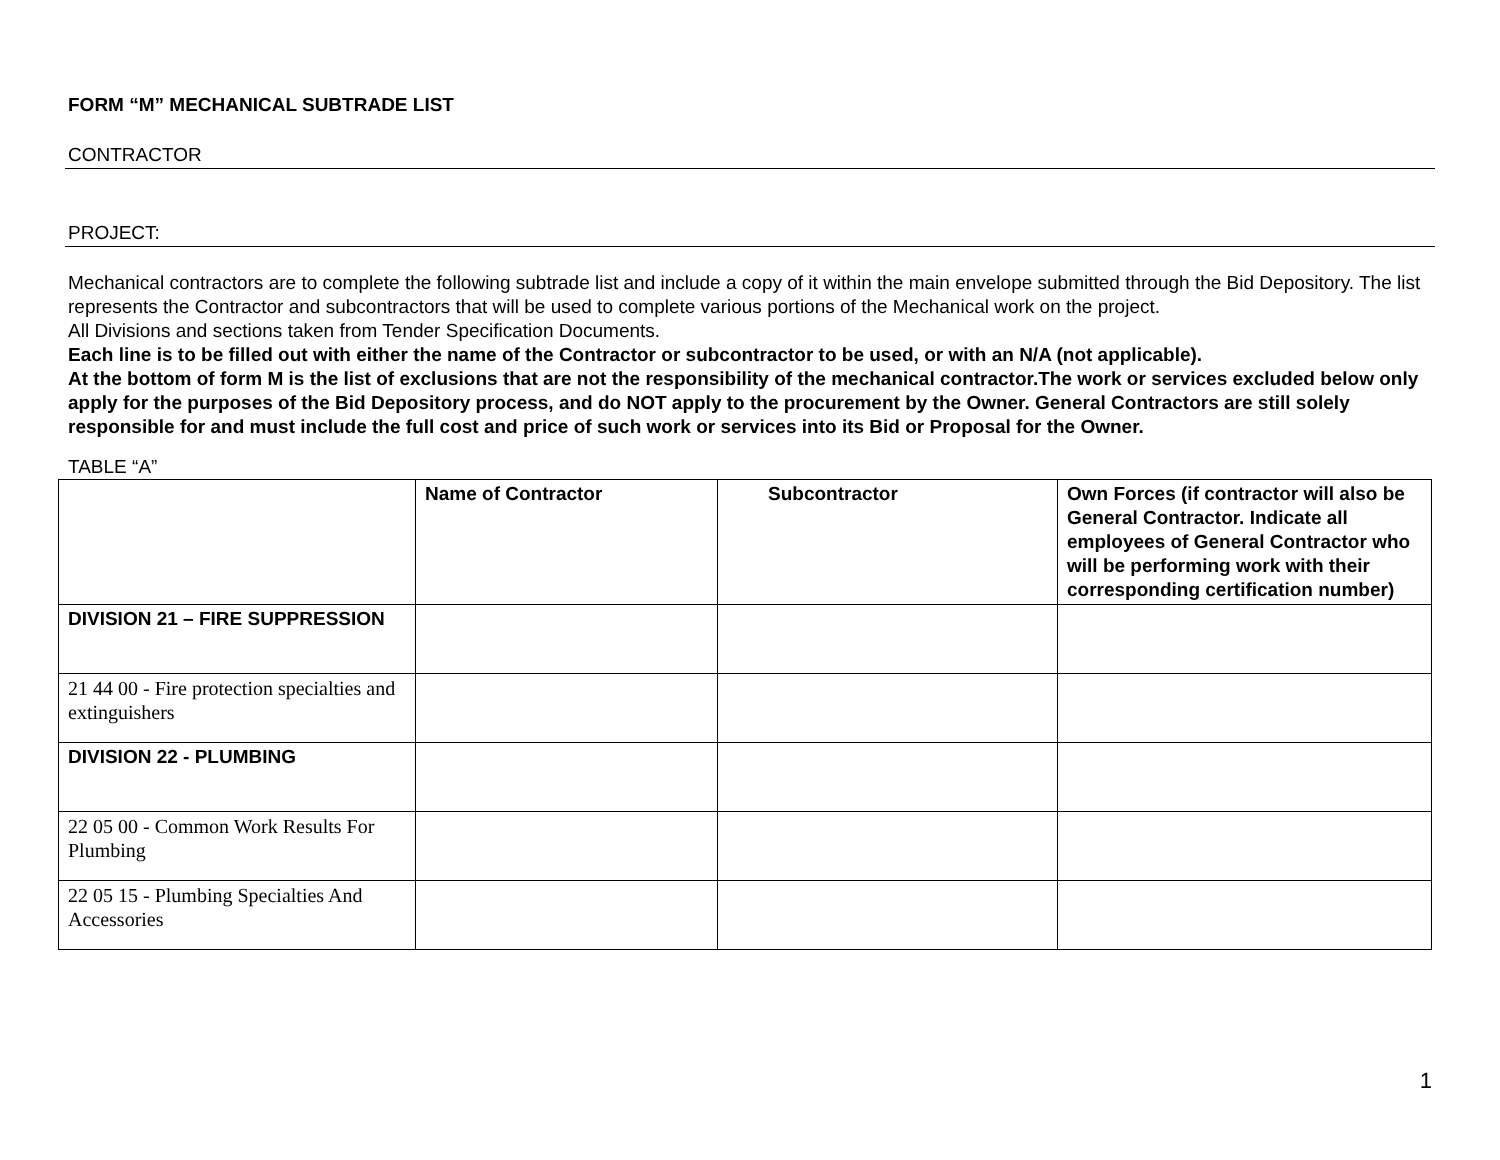FORM “M” MECHANICAL SUBTRADE LIST
CONTRACTOR
PROJECT:
Mechanical contractors are to complete the following subtrade list and include a copy of it within the main envelope submitted through the Bid Depository. The list represents the Contractor and subcontractors that will be used to complete various portions of the Mechanical work on the project.
All Divisions and sections taken from Tender Specification Documents.
Each line is to be filled out with either the name of the Contractor or subcontractor to be used, or with an N/A (not applicable).
At the bottom of form M is the list of exclusions that are not the responsibility of the mechanical contractor.The work or services excluded below only apply for the purposes of the Bid Depository process, and do NOT apply to the procurement by the Owner. General Contractors are still solely responsible for and must include the full cost and price of such work or services into its Bid or Proposal for the Owner.
TABLE “A”
| | Name of Contractor | Subcontractor | Own Forces (if contractor will also be General Contractor. Indicate all employees of General Contractor who will be performing work with their corresponding certification number) |
| --- | --- | --- | --- |
| DIVISION 21 – FIRE SUPPRESSION | | | |
| 21 44 00 - Fire protection specialties and extinguishers | | | |
| DIVISION 22 - PLUMBING | | | |
| 22 05 00 - Common Work Results For Plumbing | | | |
| 22 05 15 - Plumbing Specialties And Accessories | | | |
1